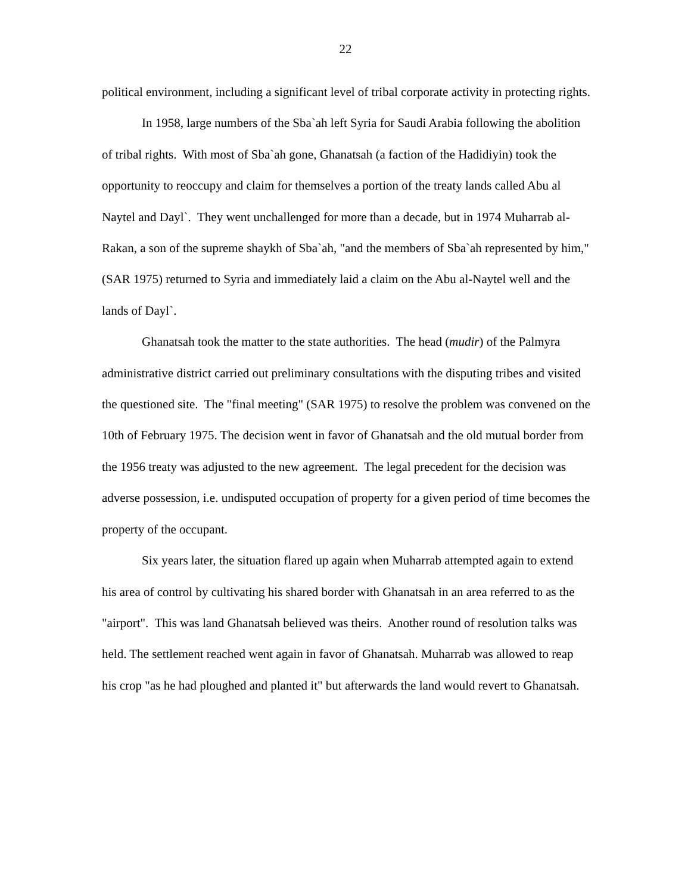22
political environment, including a significant level of tribal corporate activity in protecting rights.
In 1958, large numbers of the Sba`ah left Syria for Saudi Arabia following the abolition of tribal rights. With most of Sba`ah gone, Ghanatsah (a faction of the Hadidiyin) took the opportunity to reoccupy and claim for themselves a portion of the treaty lands called Abu al Naytel and Dayl`. They went unchallenged for more than a decade, but in 1974 Muharrab al-Rakan, a son of the supreme shaykh of Sba`ah, "and the members of Sba`ah represented by him," (SAR 1975) returned to Syria and immediately laid a claim on the Abu al-Naytel well and the lands of Dayl`.
Ghanatsah took the matter to the state authorities. The head (mudir) of the Palmyra administrative district carried out preliminary consultations with the disputing tribes and visited the questioned site. The "final meeting" (SAR 1975) to resolve the problem was convened on the 10th of February 1975. The decision went in favor of Ghanatsah and the old mutual border from the 1956 treaty was adjusted to the new agreement. The legal precedent for the decision was adverse possession, i.e. undisputed occupation of property for a given period of time becomes the property of the occupant.
Six years later, the situation flared up again when Muharrab attempted again to extend his area of control by cultivating his shared border with Ghanatsah in an area referred to as the "airport". This was land Ghanatsah believed was theirs. Another round of resolution talks was held. The settlement reached went again in favor of Ghanatsah. Muharrab was allowed to reap his crop "as he had ploughed and planted it" but afterwards the land would revert to Ghanatsah.